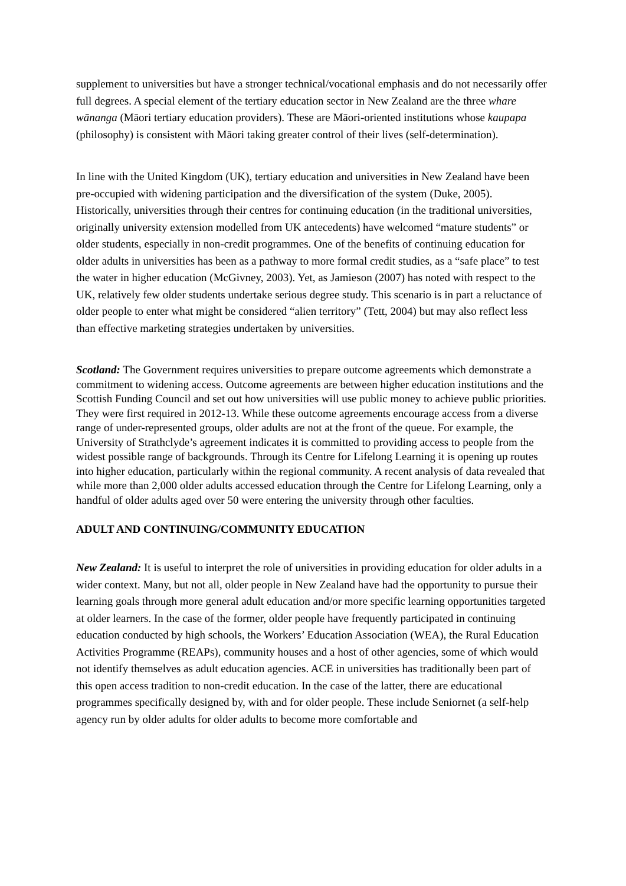supplement to universities but have a stronger technical/vocational emphasis and do not necessarily offer full degrees. A special element of the tertiary education sector in New Zealand are the three whare wānanga (Māori tertiary education providers). These are Māori-oriented institutions whose kaupapa (philosophy) is consistent with Māori taking greater control of their lives (self-determination).
In line with the United Kingdom (UK), tertiary education and universities in New Zealand have been pre-occupied with widening participation and the diversification of the system (Duke, 2005). Historically, universities through their centres for continuing education (in the traditional universities, originally university extension modelled from UK antecedents) have welcomed “mature students” or older students, especially in non-credit programmes. One of the benefits of continuing education for older adults in universities has been as a pathway to more formal credit studies, as a “safe place” to test the water in higher education (McGivney, 2003). Yet, as Jamieson (2007) has noted with respect to the UK, relatively few older students undertake serious degree study. This scenario is in part a reluctance of older people to enter what might be considered “alien territory” (Tett, 2004) but may also reflect less than effective marketing strategies undertaken by universities.
Scotland: The Government requires universities to prepare outcome agreements which demonstrate a commitment to widening access. Outcome agreements are between higher education institutions and the Scottish Funding Council and set out how universities will use public money to achieve public priorities. They were first required in 2012-13. While these outcome agreements encourage access from a diverse range of under-represented groups, older adults are not at the front of the queue. For example, the University of Strathclyde’s agreement indicates it is committed to providing access to people from the widest possible range of backgrounds. Through its Centre for Lifelong Learning it is opening up routes into higher education, particularly within the regional community. A recent analysis of data revealed that while more than 2,000 older adults accessed education through the Centre for Lifelong Learning, only a handful of older adults aged over 50 were entering the university through other faculties.
ADULT AND CONTINUING/COMMUNITY EDUCATION
New Zealand: It is useful to interpret the role of universities in providing education for older adults in a wider context. Many, but not all, older people in New Zealand have had the opportunity to pursue their learning goals through more general adult education and/or more specific learning opportunities targeted at older learners. In the case of the former, older people have frequently participated in continuing education conducted by high schools, the Workers’ Education Association (WEA), the Rural Education Activities Programme (REAPs), community houses and a host of other agencies, some of which would not identify themselves as adult education agencies. ACE in universities has traditionally been part of this open access tradition to non-credit education. In the case of the latter, there are educational programmes specifically designed by, with and for older people. These include Seniornet (a self-help agency run by older adults for older adults to become more comfortable and